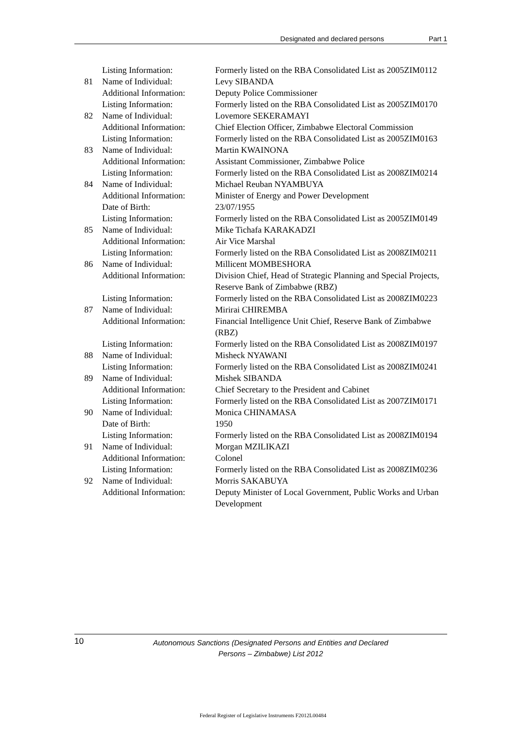Designated and declared persons Part 1
| | Listing Information: | Formerly listed on the RBA Consolidated List as 2005ZIM0112 |
| 81 | Name of Individual: | Levy SIBANDA |
| | Additional Information: | Deputy Police Commissioner |
| | Listing Information: | Formerly listed on the RBA Consolidated List as 2005ZIM0170 |
| 82 | Name of Individual: | Lovemore SEKERAMAYI |
| | Additional Information: | Chief Election Officer, Zimbabwe Electoral Commission |
| | Listing Information: | Formerly listed on the RBA Consolidated List as 2005ZIM0163 |
| 83 | Name of Individual: | Martin KWAINONA |
| | Additional Information: | Assistant Commissioner, Zimbabwe Police |
| | Listing Information: | Formerly listed on the RBA Consolidated List as 2008ZIM0214 |
| 84 | Name of Individual: | Michael Reuban NYAMBUYA |
| | Additional Information: | Minister of Energy and Power Development |
| | Date of Birth: | 23/07/1955 |
| | Listing Information: | Formerly listed on the RBA Consolidated List as 2005ZIM0149 |
| 85 | Name of Individual: | Mike Tichafa KARAKADZI |
| | Additional Information: | Air Vice Marshal |
| | Listing Information: | Formerly listed on the RBA Consolidated List as 2008ZIM0211 |
| 86 | Name of Individual: | Millicent MOMBESHORA |
| | Additional Information: | Division Chief, Head of Strategic Planning and Special Projects, Reserve Bank of Zimbabwe (RBZ) |
| | Listing Information: | Formerly listed on the RBA Consolidated List as 2008ZIM0223 |
| 87 | Name of Individual: | Mirirai CHIREMBA |
| | Additional Information: | Financial Intelligence Unit Chief, Reserve Bank of Zimbabwe (RBZ) |
| | Listing Information: | Formerly listed on the RBA Consolidated List as 2008ZIM0197 |
| 88 | Name of Individual: | Misheck NYAWANI |
| | Listing Information: | Formerly listed on the RBA Consolidated List as 2008ZIM0241 |
| 89 | Name of Individual: | Mishek SIBANDA |
| | Additional Information: | Chief Secretary to the President and Cabinet |
| | Listing Information: | Formerly listed on the RBA Consolidated List as 2007ZIM0171 |
| 90 | Name of Individual: | Monica CHINAMASA |
| | Date of Birth: | 1950 |
| | Listing Information: | Formerly listed on the RBA Consolidated List as 2008ZIM0194 |
| 91 | Name of Individual: | Morgan MZILIKAZI |
| | Additional Information: | Colonel |
| | Listing Information: | Formerly listed on the RBA Consolidated List as 2008ZIM0236 |
| 92 | Name of Individual: | Morris SAKABUYA |
| | Additional Information: | Deputy Minister of Local Government, Public Works and Urban Development |
10
Autonomous Sanctions (Designated Persons and Entities and Declared
Persons – Zimbabwe) List 2012
Federal Register of Legislative Instruments F2012L00484